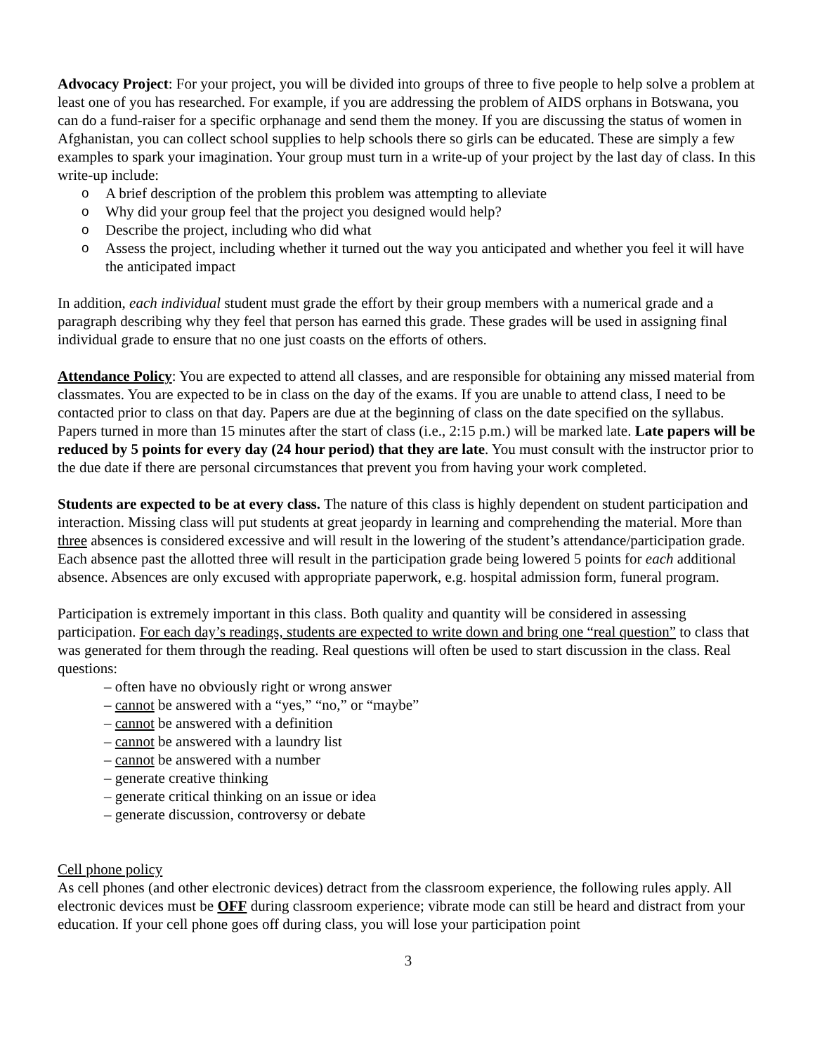Advocacy Project: For your project, you will be divided into groups of three to five people to help solve a problem at least one of you has researched. For example, if you are addressing the problem of AIDS orphans in Botswana, you can do a fund-raiser for a specific orphanage and send them the money. If you are discussing the status of women in Afghanistan, you can collect school supplies to help schools there so girls can be educated. These are simply a few examples to spark your imagination. Your group must turn in a write-up of your project by the last day of class. In this write-up include:
o A brief description of the problem this problem was attempting to alleviate
o Why did your group feel that the project you designed would help?
o Describe the project, including who did what
o Assess the project, including whether it turned out the way you anticipated and whether you feel it will have the anticipated impact
In addition, each individual student must grade the effort by their group members with a numerical grade and a paragraph describing why they feel that person has earned this grade. These grades will be used in assigning final individual grade to ensure that no one just coasts on the efforts of others.
Attendance Policy: You are expected to attend all classes, and are responsible for obtaining any missed material from classmates. You are expected to be in class on the day of the exams. If you are unable to attend class, I need to be contacted prior to class on that day. Papers are due at the beginning of class on the date specified on the syllabus. Papers turned in more than 15 minutes after the start of class (i.e., 2:15 p.m.) will be marked late. Late papers will be reduced by 5 points for every day (24 hour period) that they are late. You must consult with the instructor prior to the due date if there are personal circumstances that prevent you from having your work completed.
Students are expected to be at every class. The nature of this class is highly dependent on student participation and interaction. Missing class will put students at great jeopardy in learning and comprehending the material. More than three absences is considered excessive and will result in the lowering of the student’s attendance/participation grade. Each absence past the allotted three will result in the participation grade being lowered 5 points for each additional absence. Absences are only excused with appropriate paperwork, e.g. hospital admission form, funeral program.
Participation is extremely important in this class. Both quality and quantity will be considered in assessing participation. For each day’s readings, students are expected to write down and bring one “real question” to class that was generated for them through the reading. Real questions will often be used to start discussion in the class. Real questions:
– often have no obviously right or wrong answer
– cannot be answered with a “yes,” “no,” or “maybe”
– cannot be answered with a definition
– cannot be answered with a laundry list
– cannot be answered with a number
– generate creative thinking
– generate critical thinking on an issue or idea
– generate discussion, controversy or debate
Cell phone policy
As cell phones (and other electronic devices) detract from the classroom experience, the following rules apply. All electronic devices must be OFF during classroom experience; vibrate mode can still be heard and distract from your education. If your cell phone goes off during class, you will lose your participation point
3